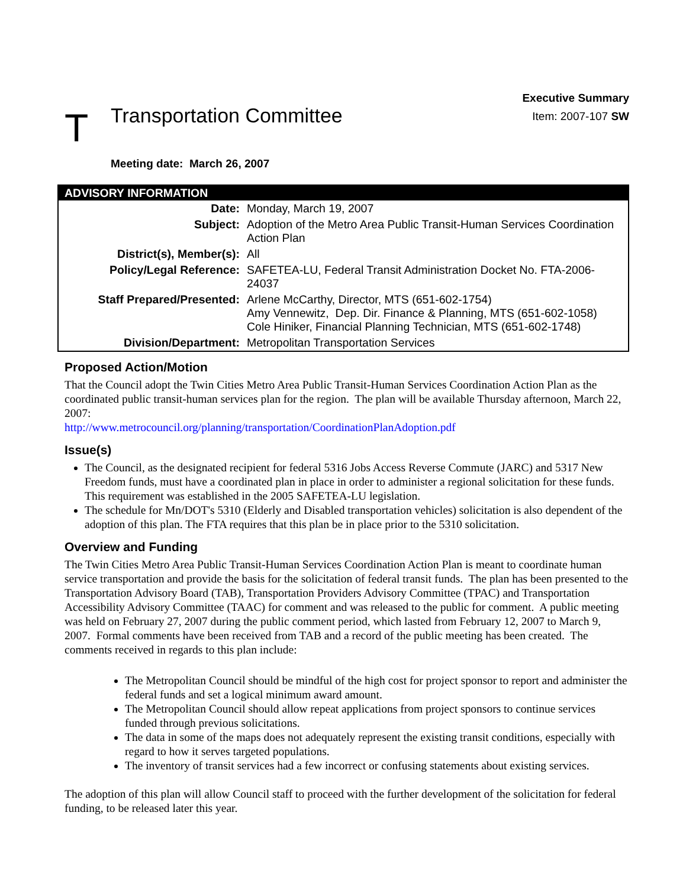T
Transportation Committee
Executive Summary
Item: 2007-107 SW
Meeting date: March 26, 2007
| ADVISORY INFORMATION | |
| --- | --- |
| Date: | Monday, March 19, 2007 |
| Subject: | Adoption of the Metro Area Public Transit-Human Services Coordination Action Plan |
| District(s), Member(s): | All |
| Policy/Legal Reference: | SAFETEA-LU, Federal Transit Administration Docket No. FTA-2006-24037 |
| Staff Prepared/Presented: | Arlene McCarthy, Director, MTS (651-602-1754) Amy Vennewitz, Dep. Dir. Finance & Planning, MTS (651-602-1058) Cole Hiniker, Financial Planning Technician, MTS (651-602-1748) |
| Division/Department: | Metropolitan Transportation Services |
Proposed Action/Motion
That the Council adopt the Twin Cities Metro Area Public Transit-Human Services Coordination Action Plan as the coordinated public transit-human services plan for the region. The plan will be available Thursday afternoon, March 22, 2007:
http://www.metrocouncil.org/planning/transportation/CoordinationPlanAdoption.pdf
Issue(s)
The Council, as the designated recipient for federal 5316 Jobs Access Reverse Commute (JARC) and 5317 New Freedom funds, must have a coordinated plan in place in order to administer a regional solicitation for these funds. This requirement was established in the 2005 SAFETEA-LU legislation.
The schedule for Mn/DOT's 5310 (Elderly and Disabled transportation vehicles) solicitation is also dependent of the adoption of this plan. The FTA requires that this plan be in place prior to the 5310 solicitation.
Overview and Funding
The Twin Cities Metro Area Public Transit-Human Services Coordination Action Plan is meant to coordinate human service transportation and provide the basis for the solicitation of federal transit funds. The plan has been presented to the Transportation Advisory Board (TAB), Transportation Providers Advisory Committee (TPAC) and Transportation Accessibility Advisory Committee (TAAC) for comment and was released to the public for comment. A public meeting was held on February 27, 2007 during the public comment period, which lasted from February 12, 2007 to March 9, 2007. Formal comments have been received from TAB and a record of the public meeting has been created. The comments received in regards to this plan include:
The Metropolitan Council should be mindful of the high cost for project sponsor to report and administer the federal funds and set a logical minimum award amount.
The Metropolitan Council should allow repeat applications from project sponsors to continue services funded through previous solicitations.
The data in some of the maps does not adequately represent the existing transit conditions, especially with regard to how it serves targeted populations.
The inventory of transit services had a few incorrect or confusing statements about existing services.
The adoption of this plan will allow Council staff to proceed with the further development of the solicitation for federal funding, to be released later this year.